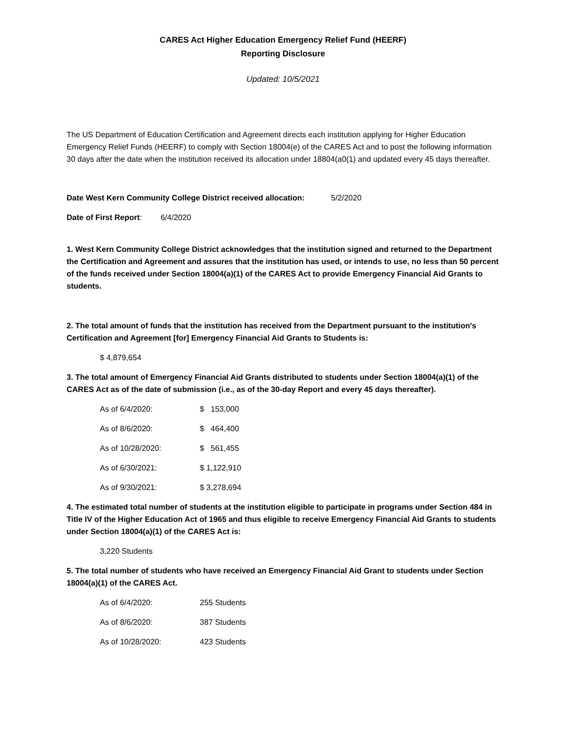CARES Act Higher Education Emergency Relief Fund (HEERF)
Reporting Disclosure
Updated: 10/5/2021
The US Department of Education Certification and Agreement directs each institution applying for Higher Education Emergency Relief Funds (HEERF) to comply with Section 18004(e) of the CARES Act and to post the following information 30 days after the date when the institution received its allocation under 18804(a0(1) and updated every 45 days thereafter.
Date West Kern Community College District received allocation: 5/2/2020
Date of First Report: 6/4/2020
1. West Kern Community College District acknowledges that the institution signed and returned to the Department the Certification and Agreement and assures that the institution has used, or intends to use, no less than 50 percent of the funds received under Section 18004(a)(1) of the CARES Act to provide Emergency Financial Aid Grants to students.
2. The total amount of funds that the institution has received from the Department pursuant to the institution's Certification and Agreement [for] Emergency Financial Aid Grants to Students is:
$ 4,879,654
3. The total amount of Emergency Financial Aid Grants distributed to students under Section 18004(a)(1) of the CARES Act as of the date of submission (i.e., as of the 30-day Report and every 45 days thereafter).
As of 6/4/2020: $ 153,000
As of 8/6/2020: $ 464,400
As of 10/28/2020: $ 561,455
As of 6/30/2021: $ 1,122,910
As of 9/30/2021: $ 3,278,694
4. The estimated total number of students at the institution eligible to participate in programs under Section 484 in Title IV of the Higher Education Act of 1965 and thus eligible to receive Emergency Financial Aid Grants to students under Section 18004(a)(1) of the CARES Act is:
3,220 Students
5. The total number of students who have received an Emergency Financial Aid Grant to students under Section 18004(a)(1) of the CARES Act.
As of 6/4/2020: 255 Students
As of 8/6/2020: 387 Students
As of 10/28/2020: 423 Students